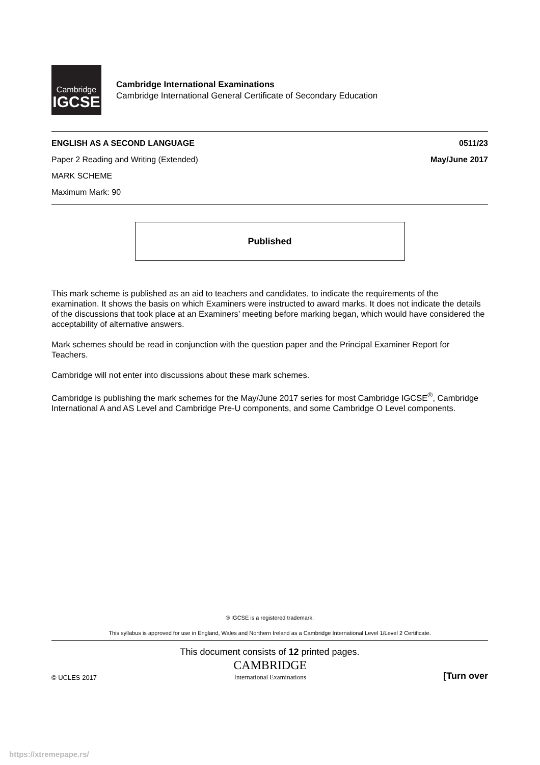Cambridge
IGCSE
Cambridge International Examinations
Cambridge International General Certificate of Secondary Education
ENGLISH AS A SECOND LANGUAGE 0511/23
Paper 2 Reading and Writing (Extended) May/June 2017
MARK SCHEME
Maximum Mark: 90
Published
This mark scheme is published as an aid to teachers and candidates, to indicate the requirements of the examination. It shows the basis on which Examiners were instructed to award marks. It does not indicate the details of the discussions that took place at an Examiners’ meeting before marking began, which would have considered the acceptability of alternative answers.
Mark schemes should be read in conjunction with the question paper and the Principal Examiner Report for Teachers.
Cambridge will not enter into discussions about these mark schemes.
Cambridge is publishing the mark schemes for the May/June 2017 series for most Cambridge IGCSE<sup>®</sup>, Cambridge International A and AS Level and Cambridge Pre-U components, and some Cambridge O Level components.
® IGCSE is a registered trademark.
This syllabus is approved for use in England, Wales and Northern Ireland as a Cambridge International Level 1/Level 2 Certificate.
This document consists of 12 printed pages.
© UCLES 2017 CAMBRIDGE
International Examinations [Turn over
https://xtremepape.rs/